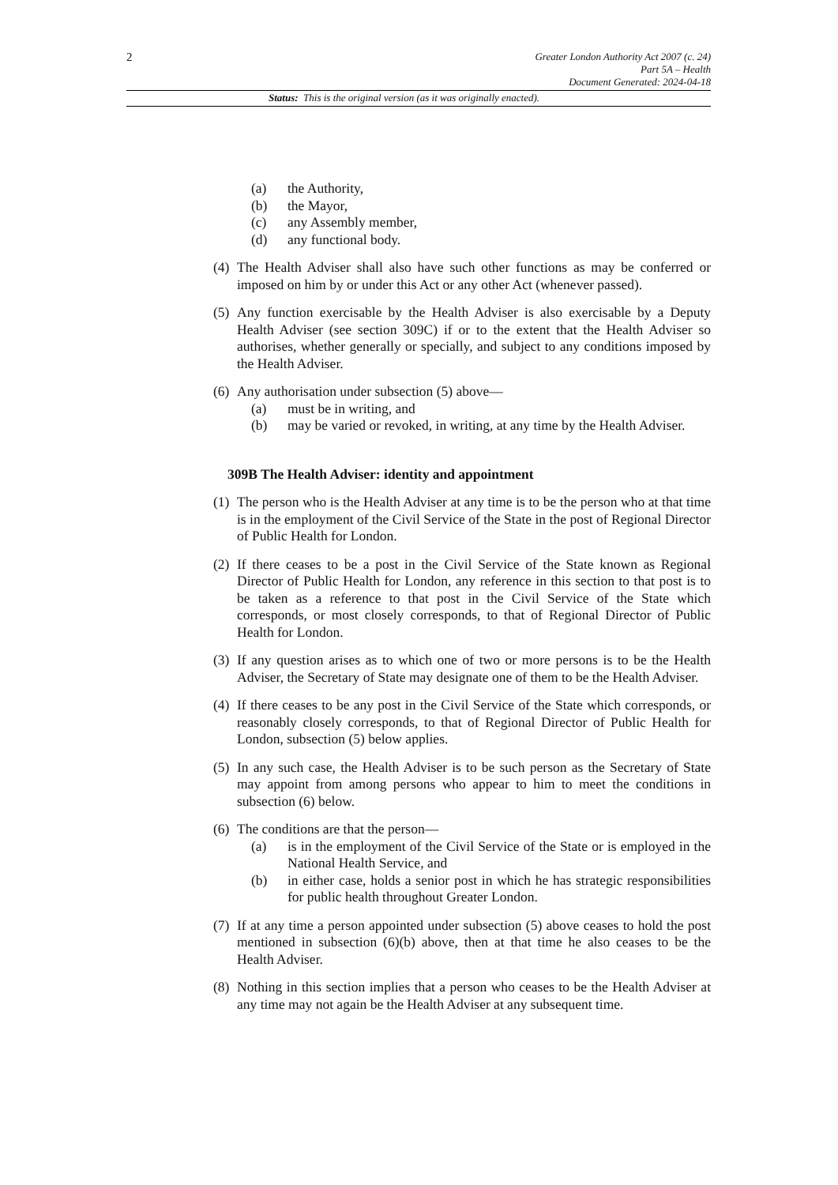2
Greater London Authority Act 2007 (c. 24)
Part 5A – Health
Document Generated: 2024-04-18
Status: This is the original version (as it was originally enacted).
(a) the Authority,
(b) the Mayor,
(c) any Assembly member,
(d) any functional body.
(4) The Health Adviser shall also have such other functions as may be conferred or imposed on him by or under this Act or any other Act (whenever passed).
(5) Any function exercisable by the Health Adviser is also exercisable by a Deputy Health Adviser (see section 309C) if or to the extent that the Health Adviser so authorises, whether generally or specially, and subject to any conditions imposed by the Health Adviser.
(6) Any authorisation under subsection (5) above—
(a) must be in writing, and
(b) may be varied or revoked, in writing, at any time by the Health Adviser.
309B The Health Adviser: identity and appointment
(1) The person who is the Health Adviser at any time is to be the person who at that time is in the employment of the Civil Service of the State in the post of Regional Director of Public Health for London.
(2) If there ceases to be a post in the Civil Service of the State known as Regional Director of Public Health for London, any reference in this section to that post is to be taken as a reference to that post in the Civil Service of the State which corresponds, or most closely corresponds, to that of Regional Director of Public Health for London.
(3) If any question arises as to which one of two or more persons is to be the Health Adviser, the Secretary of State may designate one of them to be the Health Adviser.
(4) If there ceases to be any post in the Civil Service of the State which corresponds, or reasonably closely corresponds, to that of Regional Director of Public Health for London, subsection (5) below applies.
(5) In any such case, the Health Adviser is to be such person as the Secretary of State may appoint from among persons who appear to him to meet the conditions in subsection (6) below.
(6) The conditions are that the person—
(a) is in the employment of the Civil Service of the State or is employed in the National Health Service, and
(b) in either case, holds a senior post in which he has strategic responsibilities for public health throughout Greater London.
(7) If at any time a person appointed under subsection (5) above ceases to hold the post mentioned in subsection (6)(b) above, then at that time he also ceases to be the Health Adviser.
(8) Nothing in this section implies that a person who ceases to be the Health Adviser at any time may not again be the Health Adviser at any subsequent time.